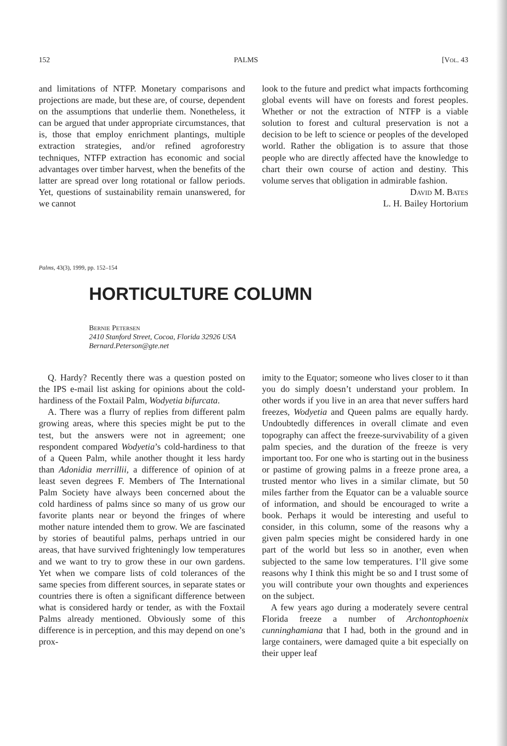152 PALMS [Vol. 43
and limitations of NTFP. Monetary comparisons and projections are made, but these are, of course, dependent on the assumptions that underlie them. Nonetheless, it can be argued that under appropriate circumstances, that is, those that employ enrichment plantings, multiple extraction strategies, and/or refined agroforestry techniques, NTFP extraction has economic and social advantages over timber harvest, when the benefits of the latter are spread over long rotational or fallow periods. Yet, questions of sustainability remain unanswered, for we cannot
look to the future and predict what impacts forthcoming global events will have on forests and forest peoples. Whether or not the extraction of NTFP is a viable solution to forest and cultural preservation is not a decision to be left to science or peoples of the developed world. Rather the obligation is to assure that those people who are directly affected have the knowledge to chart their own course of action and destiny. This volume serves that obligation in admirable fashion.
David M. Bates
L. H. Bailey Hortorium
Palms, 43(3), 1999, pp. 152–154
HORTICULTURE COLUMN
Bernie Petersen
2410 Stanford Street, Cocoa, Florida 32926 USA
Bernard.Peterson@gte.net
Q. Hardy? Recently there was a question posted on the IPS e-mail list asking for opinions about the cold-hardiness of the Foxtail Palm, Wodyetia bifurcata.
A. There was a flurry of replies from different palm growing areas, where this species might be put to the test, but the answers were not in agreement; one respondent compared Wodyetia’s cold-hardiness to that of a Queen Palm, while another thought it less hardy than Adonidia merrillii, a difference of opinion of at least seven degrees F. Members of The International Palm Society have always been concerned about the cold hardiness of palms since so many of us grow our favorite plants near or beyond the fringes of where mother nature intended them to grow. We are fascinated by stories of beautiful palms, perhaps untried in our areas, that have survived frighteningly low temperatures and we want to try to grow these in our own gardens. Yet when we compare lists of cold tolerances of the same species from different sources, in separate states or countries there is often a significant difference between what is considered hardy or tender, as with the Foxtail Palms already mentioned. Obviously some of this difference is in perception, and this may depend on one’s prox-
imity to the Equator; someone who lives closer to it than you do simply doesn’t understand your problem. In other words if you live in an area that never suffers hard freezes, Wodyetia and Queen palms are equally hardy. Undoubtedly differences in overall climate and even topography can affect the freeze-survivability of a given palm species, and the duration of the freeze is very important too. For one who is starting out in the business or pastime of growing palms in a freeze prone area, a trusted mentor who lives in a similar climate, but 50 miles farther from the Equator can be a valuable source of information, and should be encouraged to write a book. Perhaps it would be interesting and useful to consider, in this column, some of the reasons why a given palm species might be considered hardy in one part of the world but less so in another, even when subjected to the same low temperatures. I’ll give some reasons why I think this might be so and I trust some of you will contribute your own thoughts and experiences on the subject.
A few years ago during a moderately severe central Florida freeze a number of Archontophoenix cunninghamiana that I had, both in the ground and in large containers, were damaged quite a bit especially on their upper leaf